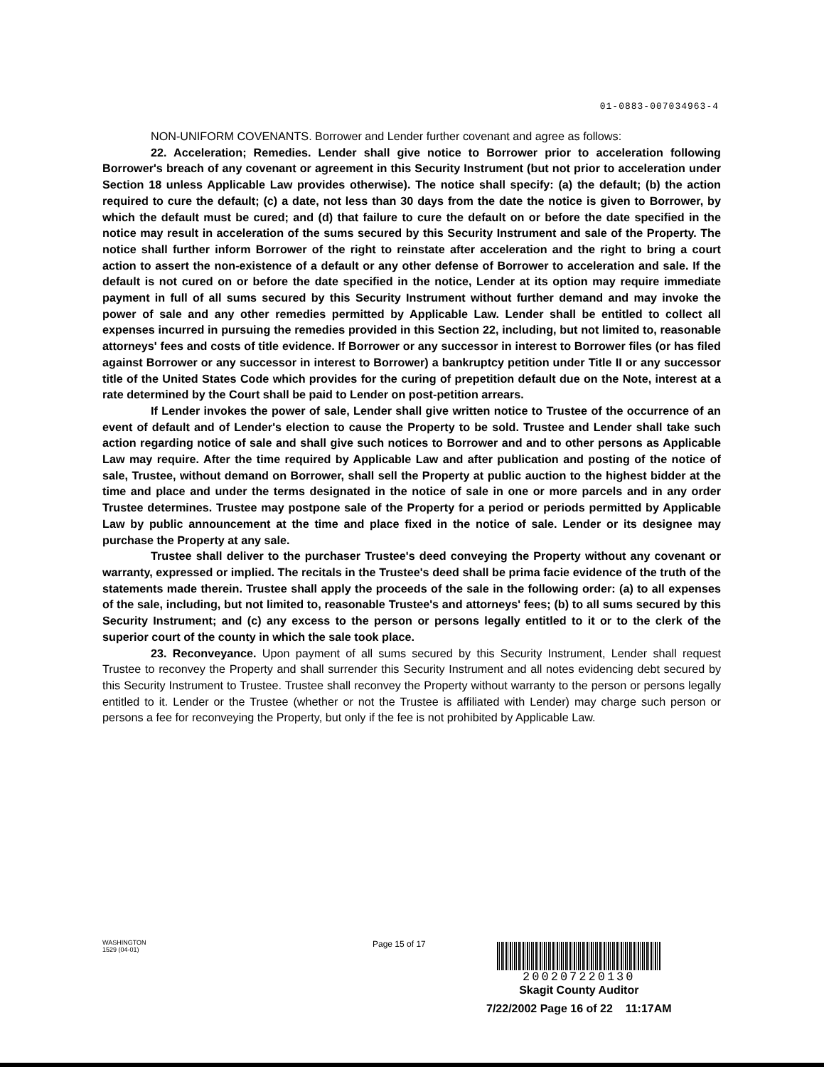01-0883-007034963-4
NON-UNIFORM COVENANTS. Borrower and Lender further covenant and agree as follows:
22. Acceleration; Remedies. Lender shall give notice to Borrower prior to acceleration following Borrower's breach of any covenant or agreement in this Security Instrument (but not prior to acceleration under Section 18 unless Applicable Law provides otherwise). The notice shall specify: (a) the default; (b) the action required to cure the default; (c) a date, not less than 30 days from the date the notice is given to Borrower, by which the default must be cured; and (d) that failure to cure the default on or before the date specified in the notice may result in acceleration of the sums secured by this Security Instrument and sale of the Property. The notice shall further inform Borrower of the right to reinstate after acceleration and the right to bring a court action to assert the non-existence of a default or any other defense of Borrower to acceleration and sale. If the default is not cured on or before the date specified in the notice, Lender at its option may require immediate payment in full of all sums secured by this Security Instrument without further demand and may invoke the power of sale and any other remedies permitted by Applicable Law. Lender shall be entitled to collect all expenses incurred in pursuing the remedies provided in this Section 22, including, but not limited to, reasonable attorneys' fees and costs of title evidence. If Borrower or any successor in interest to Borrower files (or has filed against Borrower or any successor in interest to Borrower) a bankruptcy petition under Title II or any successor title of the United States Code which provides for the curing of prepetition default due on the Note, interest at a rate determined by the Court shall be paid to Lender on post-petition arrears.
If Lender invokes the power of sale, Lender shall give written notice to Trustee of the occurrence of an event of default and of Lender's election to cause the Property to be sold. Trustee and Lender shall take such action regarding notice of sale and shall give such notices to Borrower and and to other persons as Applicable Law may require. After the time required by Applicable Law and after publication and posting of the notice of sale, Trustee, without demand on Borrower, shall sell the Property at public auction to the highest bidder at the time and place and under the terms designated in the notice of sale in one or more parcels and in any order Trustee determines. Trustee may postpone sale of the Property for a period or periods permitted by Applicable Law by public announcement at the time and place fixed in the notice of sale. Lender or its designee may purchase the Property at any sale.
Trustee shall deliver to the purchaser Trustee's deed conveying the Property without any covenant or warranty, expressed or implied. The recitals in the Trustee's deed shall be prima facie evidence of the truth of the statements made therein. Trustee shall apply the proceeds of the sale in the following order: (a) to all expenses of the sale, including, but not limited to, reasonable Trustee's and attorneys' fees; (b) to all sums secured by this Security Instrument; and (c) any excess to the person or persons legally entitled to it or to the clerk of the superior court of the county in which the sale took place.
23. Reconveyance. Upon payment of all sums secured by this Security Instrument, Lender shall request Trustee to reconvey the Property and shall surrender this Security Instrument and all notes evidencing debt secured by this Security Instrument to Trustee. Trustee shall reconvey the Property without warranty to the person or persons legally entitled to it. Lender or the Trustee (whether or not the Trustee is affiliated with Lender) may charge such person or persons a fee for reconveying the Property, but only if the fee is not prohibited by Applicable Law.
WASHINGTON
1529 (04-01)
Page 15 of 17
200207220130
Skagit County Auditor
7/22/2002 Page 16 of 22 11:17AM